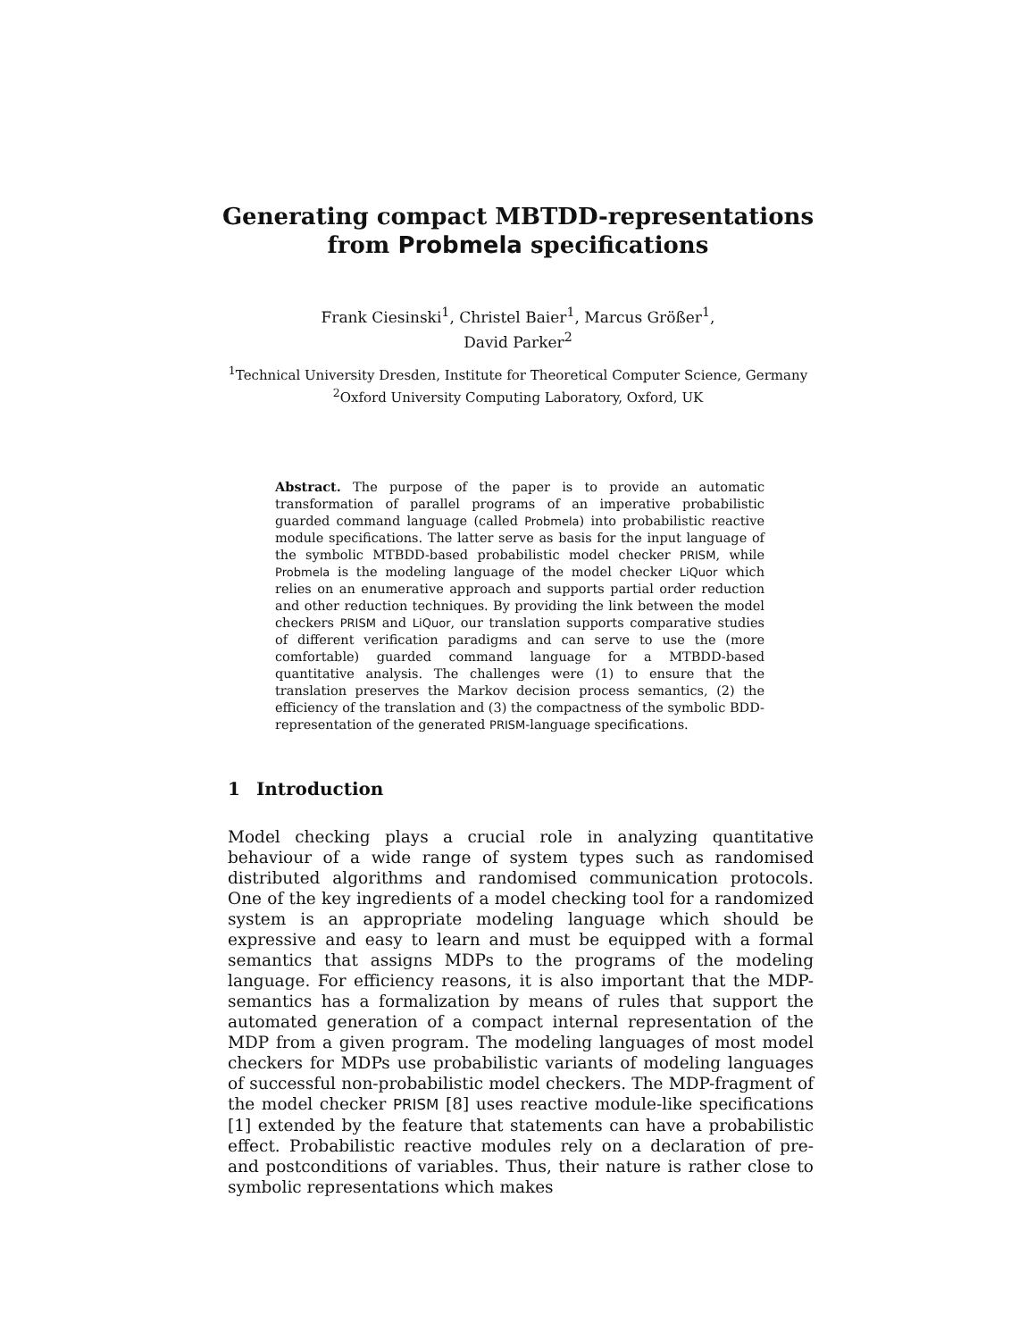Generating compact MBTDD-representations
from Probmela specifications
Frank Ciesinski<sup>1</sup>, Christel Baier<sup>1</sup>, Marcus Größer<sup>1</sup>,
David Parker<sup>2</sup>
<sup>1</sup> Technical University Dresden, Institute for Theoretical Computer Science, Germany
<sup>2</sup> Oxford University Computing Laboratory, Oxford, UK
Abstract. The purpose of the paper is to provide an automatic transformation of parallel programs of an imperative probabilistic guarded command language (called Probmela) into probabilistic reactive module specifications. The latter serve as basis for the input language of the symbolic MTBDD-based probabilistic model checker PRISM, while Probmela is the modeling language of the model checker LiQuor which relies on an enumerative approach and supports partial order reduction and other reduction techniques. By providing the link between the model checkers PRISM and LiQuor, our translation supports comparative studies of different verification paradigms and can serve to use the (more comfortable) guarded command language for a MTBDD-based quantitative analysis. The challenges were (1) to ensure that the translation preserves the Markov decision process semantics, (2) the efficiency of the translation and (3) the compactness of the symbolic BDD-representation of the generated PRISM-language specifications.
1 Introduction
Model checking plays a crucial role in analyzing quantitative behaviour of a wide range of system types such as randomised distributed algorithms and randomised communication protocols. One of the key ingredients of a model checking tool for a randomized system is an appropriate modeling language which should be expressive and easy to learn and must be equipped with a formal semantics that assigns MDPs to the programs of the modeling language. For efficiency reasons, it is also important that the MDP-semantics has a formalization by means of rules that support the automated generation of a compact internal representation of the MDP from a given program. The modeling languages of most model checkers for MDPs use probabilistic variants of modeling languages of successful non-probabilistic model checkers. The MDP-fragment of the model checker PRISM [8] uses reactive module-like specifications [1] extended by the feature that statements can have a probabilistic effect. Probabilistic reactive modules rely on a declaration of pre- and postconditions of variables. Thus, their nature is rather close to symbolic representations which makes